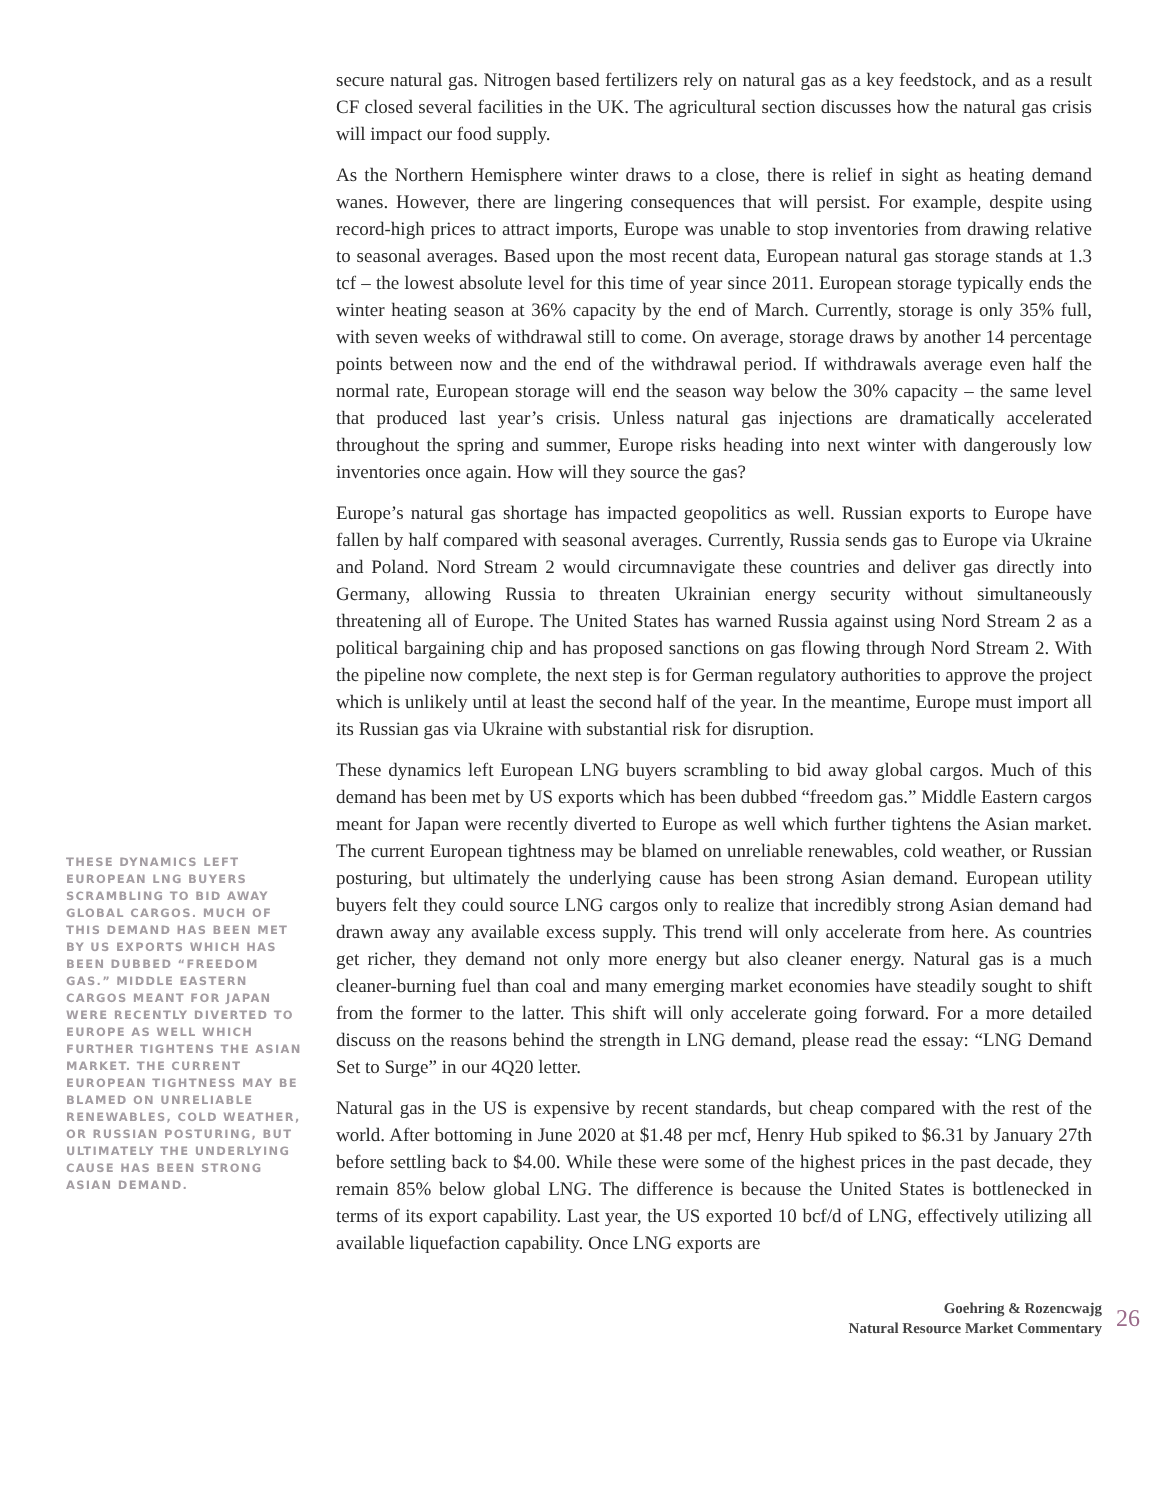THESE DYNAMICS LEFT EUROPEAN LNG BUYERS SCRAMBLING TO BID AWAY GLOBAL CARGOS. MUCH OF THIS DEMAND HAS BEEN MET BY US EXPORTS WHICH HAS BEEN DUBBED “FREEDOM GAS.” MIDDLE EASTERN CARGOS MEANT FOR JAPAN WERE RECENTLY DIVERTED TO EUROPE AS WELL WHICH FURTHER TIGHTENS THE ASIAN MARKET. THE CURRENT EUROPEAN TIGHTNESS MAY BE BLAMED ON UNRELIABLE RENEWABLES, COLD WEATHER, OR RUSSIAN POSTURING, BUT ULTIMATELY THE UNDERLYING CAUSE HAS BEEN STRONG ASIAN DEMAND.
secure natural gas. Nitrogen based fertilizers rely on natural gas as a key feedstock, and as a result CF closed several facilities in the UK. The agricultural section discusses how the natural gas crisis will impact our food supply.
As the Northern Hemisphere winter draws to a close, there is relief in sight as heating demand wanes. However, there are lingering consequences that will persist. For example, despite using record-high prices to attract imports, Europe was unable to stop inventories from drawing relative to seasonal averages. Based upon the most recent data, European natural gas storage stands at 1.3 tcf – the lowest absolute level for this time of year since 2011. European storage typically ends the winter heating season at 36% capacity by the end of March. Currently, storage is only 35% full, with seven weeks of withdrawal still to come. On average, storage draws by another 14 percentage points between now and the end of the withdrawal period. If withdrawals average even half the normal rate, European storage will end the season way below the 30% capacity – the same level that produced last year’s crisis. Unless natural gas injections are dramatically accelerated throughout the spring and summer, Europe risks heading into next winter with dangerously low inventories once again. How will they source the gas?
Europe’s natural gas shortage has impacted geopolitics as well. Russian exports to Europe have fallen by half compared with seasonal averages. Currently, Russia sends gas to Europe via Ukraine and Poland. Nord Stream 2 would circumnavigate these countries and deliver gas directly into Germany, allowing Russia to threaten Ukrainian energy security without simultaneously threatening all of Europe. The United States has warned Russia against using Nord Stream 2 as a political bargaining chip and has proposed sanctions on gas flowing through Nord Stream 2. With the pipeline now complete, the next step is for German regulatory authorities to approve the project which is unlikely until at least the second half of the year. In the meantime, Europe must import all its Russian gas via Ukraine with substantial risk for disruption.
These dynamics left European LNG buyers scrambling to bid away global cargos. Much of this demand has been met by US exports which has been dubbed “freedom gas.” Middle Eastern cargos meant for Japan were recently diverted to Europe as well which further tightens the Asian market. The current European tightness may be blamed on unreliable renewables, cold weather, or Russian posturing, but ultimately the underlying cause has been strong Asian demand. European utility buyers felt they could source LNG cargos only to realize that incredibly strong Asian demand had drawn away any available excess supply. This trend will only accelerate from here. As countries get richer, they demand not only more energy but also cleaner energy. Natural gas is a much cleaner-burning fuel than coal and many emerging market economies have steadily sought to shift from the former to the latter. This shift will only accelerate going forward. For a more detailed discuss on the reasons behind the strength in LNG demand, please read the essay: “LNG Demand Set to Surge” in our 4Q20 letter.
Natural gas in the US is expensive by recent standards, but cheap compared with the rest of the world. After bottoming in June 2020 at $1.48 per mcf, Henry Hub spiked to $6.31 by January 27th before settling back to $4.00. While these were some of the highest prices in the past decade, they remain 85% below global LNG. The difference is because the United States is bottlenecked in terms of its export capability. Last year, the US exported 10 bcf/d of LNG, effectively utilizing all available liquefaction capability. Once LNG exports are
Goehring & Rozencwajg
Natural Resource Market Commentary
26